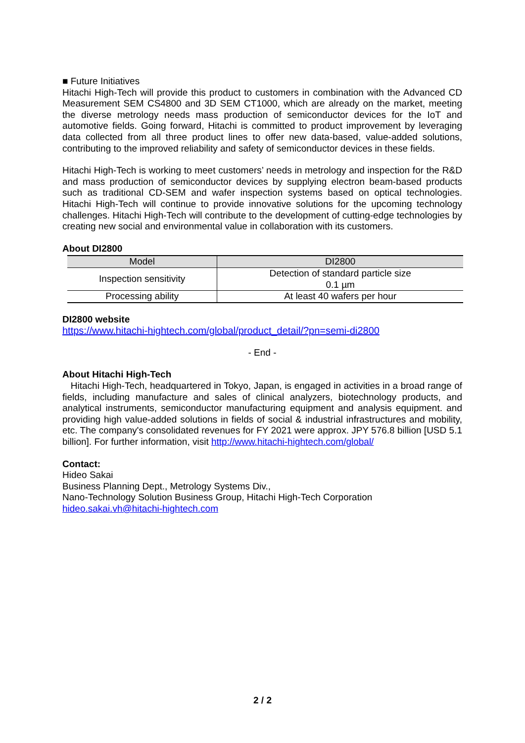■ Future Initiatives
Hitachi High-Tech will provide this product to customers in combination with the Advanced CD Measurement SEM CS4800 and 3D SEM CT1000, which are already on the market, meeting the diverse metrology needs mass production of semiconductor devices for the IoT and automotive fields. Going forward, Hitachi is committed to product improvement by leveraging data collected from all three product lines to offer new data-based, value-added solutions, contributing to the improved reliability and safety of semiconductor devices in these fields.
Hitachi High-Tech is working to meet customers’ needs in metrology and inspection for the R&D and mass production of semiconductor devices by supplying electron beam-based products such as traditional CD-SEM and wafer inspection systems based on optical technologies. Hitachi High-Tech will continue to provide innovative solutions for the upcoming technology challenges. Hitachi High-Tech will contribute to the development of cutting-edge technologies by creating new social and environmental value in collaboration with its customers.
About DI2800
| Model | DI2800 |
| --- | --- |
| Inspection sensitivity | Detection of standard particle size 0.1 µm |
| Processing ability | At least 40 wafers per hour |
DI2800 website
https://www.hitachi-hightech.com/global/product_detail/?pn=semi-di2800
- End -
About Hitachi High-Tech
Hitachi High-Tech, headquartered in Tokyo, Japan, is engaged in activities in a broad range of fields, including manufacture and sales of clinical analyzers, biotechnology products, and analytical instruments, semiconductor manufacturing equipment and analysis equipment. and providing high value-added solutions in fields of social & industrial infrastructures and mobility, etc. The company's consolidated revenues for FY 2021 were approx. JPY 576.8 billion [USD 5.1 billion]. For further information, visit http://www.hitachi-hightech.com/global/
Contact:
Hideo Sakai
Business Planning Dept., Metrology Systems Div.,
Nano-Technology Solution Business Group, Hitachi High-Tech Corporation
hideo.sakai.vh@hitachi-hightech.com
2 / 2